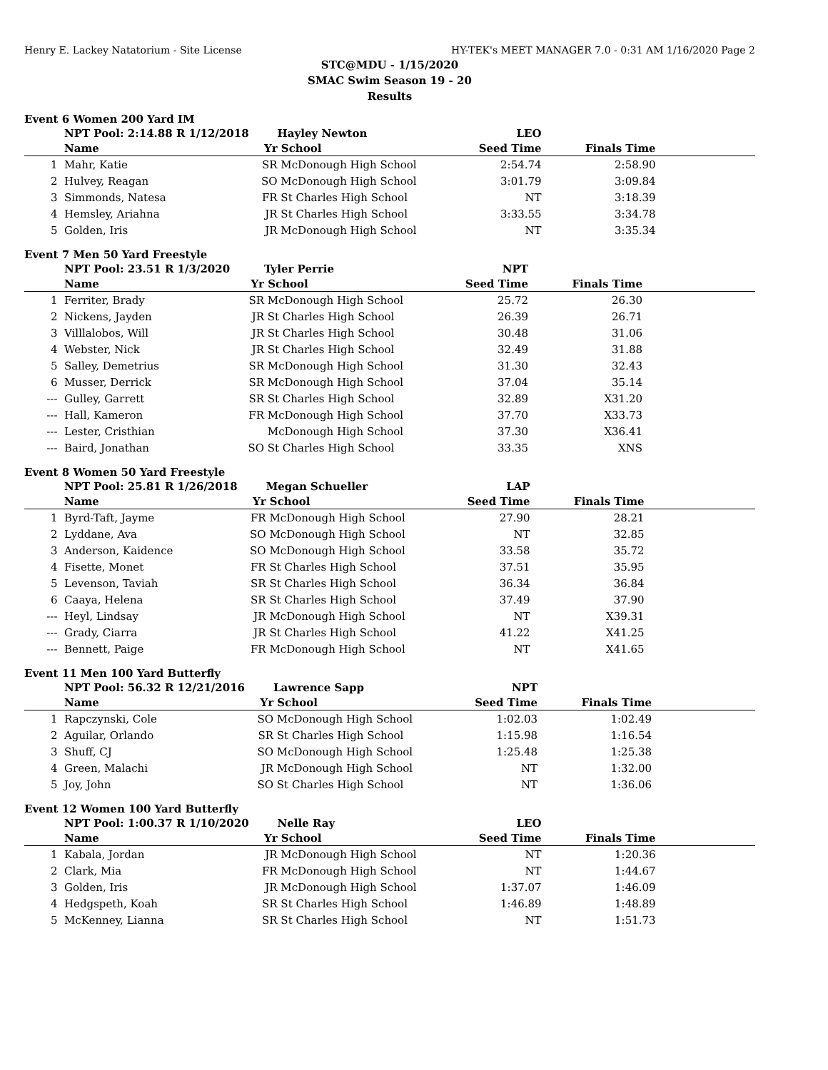Henry E. Lackey Natatorium - Site License HY-TEK's MEET MANAGER 7.0 - 0:31 AM 1/16/2020 Page 2
STC@MDU - 1/15/2020
SMAC Swim Season 19 - 20
Results
Event 6 Women 200 Yard IM
| | NPT Pool: 2:14.88 R 1/12/2018 | | Hayley Newton | LEO | | |
| | Name | Yr | School | Seed Time | Finals Time | |
| 1 | Mahr, Katie | SR | McDonough High School | 2:54.74 | 2:58.90 | |
| 2 | Hulvey, Reagan | SO | McDonough High School | 3:01.79 | 3:09.84 | |
| 3 | Simmonds, Natesa | FR | St Charles High School | NT | 3:18.39 | |
| 4 | Hemsley, Ariahna | JR | St Charles High School | 3:33.55 | 3:34.78 | |
| 5 | Golden, Iris | JR | McDonough High School | NT | 3:35.34 | |
Event 7 Men 50 Yard Freestyle
| | NPT Pool: 23.51 R 1/3/2020 | | Tyler Perrie | NPT | | |
| | Name | Yr | School | Seed Time | Finals Time | |
| 1 | Ferriter, Brady | SR | McDonough High School | 25.72 | 26.30 | |
| 2 | Nickens, Jayden | JR | St Charles High School | 26.39 | 26.71 | |
| 3 | Villlalobos, Will | JR | St Charles High School | 30.48 | 31.06 | |
| 4 | Webster, Nick | JR | St Charles High School | 32.49 | 31.88 | |
| 5 | Salley, Demetrius | SR | McDonough High School | 31.30 | 32.43 | |
| 6 | Musser, Derrick | SR | McDonough High School | 37.04 | 35.14 | |
| --- | Gulley, Garrett | SR | St Charles High School | 32.89 | X31.20 | |
| --- | Hall, Kameron | FR | McDonough High School | 37.70 | X33.73 | |
| --- | Lester, Cristhian | | McDonough High School | 37.30 | X36.41 | |
| --- | Baird, Jonathan | SO | St Charles High School | 33.35 | XNS | |
Event 8 Women 50 Yard Freestyle
| | NPT Pool: 25.81 R 1/26/2018 | | Megan Schueller | LAP | | |
| | Name | Yr | School | Seed Time | Finals Time | |
| 1 | Byrd-Taft, Jayme | FR | McDonough High School | 27.90 | 28.21 | |
| 2 | Lyddane, Ava | SO | McDonough High School | NT | 32.85 | |
| 3 | Anderson, Kaidence | SO | McDonough High School | 33.58 | 35.72 | |
| 4 | Fisette, Monet | FR | St Charles High School | 37.51 | 35.95 | |
| 5 | Levenson, Taviah | SR | St Charles High School | 36.34 | 36.84 | |
| 6 | Caaya, Helena | SR | St Charles High School | 37.49 | 37.90 | |
| --- | Heyl, Lindsay | JR | McDonough High School | NT | X39.31 | |
| --- | Grady, Ciarra | JR | St Charles High School | 41.22 | X41.25 | |
| --- | Bennett, Paige | FR | McDonough High School | NT | X41.65 | |
Event 11 Men 100 Yard Butterfly
| | NPT Pool: 56.32 R 12/21/2016 | | Lawrence Sapp | NPT | | |
| | Name | Yr | School | Seed Time | Finals Time | |
| 1 | Rapczynski, Cole | SO | McDonough High School | 1:02.03 | 1:02.49 | |
| 2 | Aguilar, Orlando | SR | St Charles High School | 1:15.98 | 1:16.54 | |
| 3 | Shuff, CJ | SO | McDonough High School | 1:25.48 | 1:25.38 | |
| 4 | Green, Malachi | JR | McDonough High School | NT | 1:32.00 | |
| 5 | Joy, John | SO | St Charles High School | NT | 1:36.06 | |
Event 12 Women 100 Yard Butterfly
| | NPT Pool: 1:00.37 R 1/10/2020 | | Nelle Ray | LEO | | |
| | Name | Yr | School | Seed Time | Finals Time | |
| 1 | Kabala, Jordan | JR | McDonough High School | NT | 1:20.36 | |
| 2 | Clark, Mia | FR | McDonough High School | NT | 1:44.67 | |
| 3 | Golden, Iris | JR | McDonough High School | 1:37.07 | 1:46.09 | |
| 4 | Hedgspeth, Koah | SR | St Charles High School | 1:46.89 | 1:48.89 | |
| 5 | McKenney, Lianna | SR | St Charles High School | NT | 1:51.73 | |